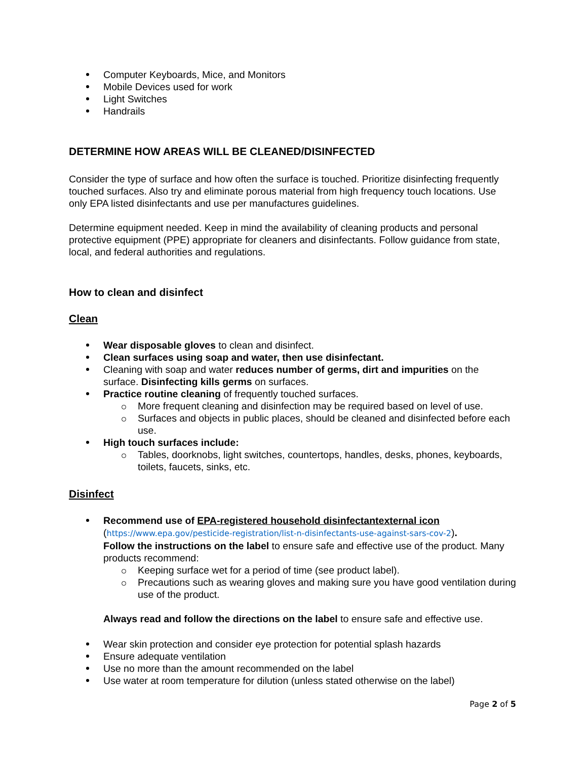Computer Keyboards, Mice, and Monitors
Mobile Devices used for work
Light Switches
Handrails
DETERMINE HOW AREAS WILL BE CLEANED/DISINFECTED
Consider the type of surface and how often the surface is touched. Prioritize disinfecting frequently touched surfaces. Also try and eliminate porous material from high frequency touch locations. Use only EPA listed disinfectants and use per manufactures guidelines.
Determine equipment needed. Keep in mind the availability of cleaning products and personal protective equipment (PPE) appropriate for cleaners and disinfectants. Follow guidance from state, local, and federal authorities and regulations.
How to clean and disinfect
Clean
Wear disposable gloves to clean and disinfect.
Clean surfaces using soap and water, then use disinfectant.
Cleaning with soap and water reduces number of germs, dirt and impurities on the surface. Disinfecting kills germs on surfaces.
Practice routine cleaning of frequently touched surfaces.
More frequent cleaning and disinfection may be required based on level of use.
Surfaces and objects in public places, should be cleaned and disinfected before each use.
High touch surfaces include:
Tables, doorknobs, light switches, countertops, handles, desks, phones, keyboards, toilets, faucets, sinks, etc.
Disinfect
Recommend use of EPA-registered household disinfectantexternal icon
(https://www.epa.gov/pesticide-registration/list-n-disinfectants-use-against-sars-cov-2).
Follow the instructions on the label to ensure safe and effective use of the product. Many products recommend:
Keeping surface wet for a period of time (see product label).
Precautions such as wearing gloves and making sure you have good ventilation during use of the product.
Always read and follow the directions on the label to ensure safe and effective use.
Wear skin protection and consider eye protection for potential splash hazards
Ensure adequate ventilation
Use no more than the amount recommended on the label
Use water at room temperature for dilution (unless stated otherwise on the label)
Page 2 of 5